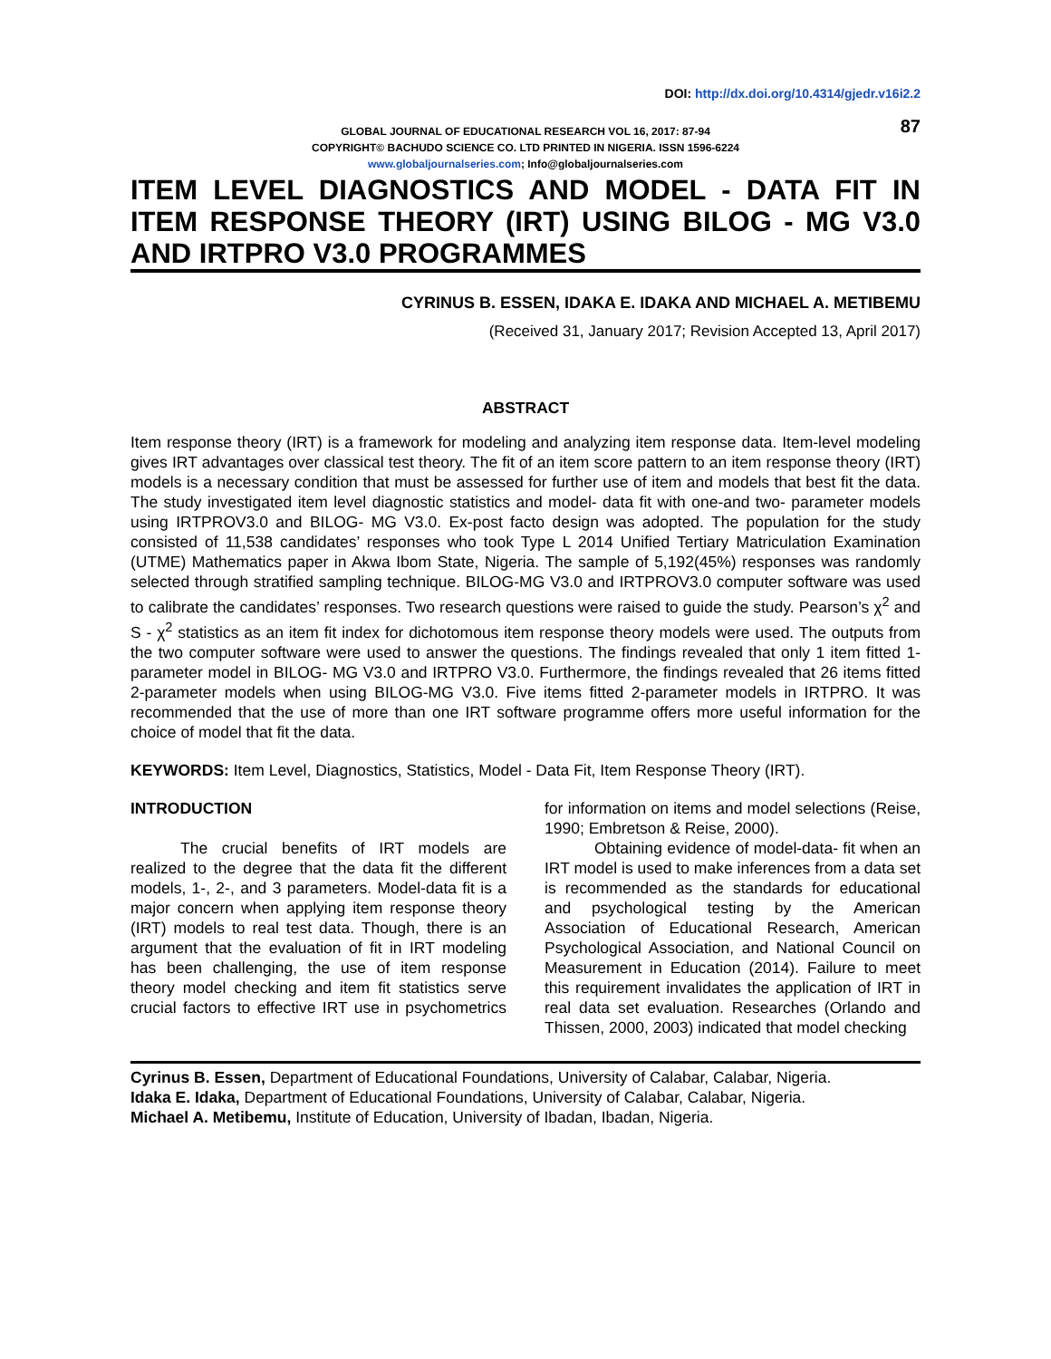DOI: http://dx.doi.org/10.4314/gjedr.v16i2.2
87 GLOBAL JOURNAL OF EDUCATIONAL RESEARCH VOL 16, 2017: 87-94
COPYRIGHT© BACHUDO SCIENCE CO. LTD PRINTED IN NIGERIA. ISSN 1596-6224
www.globaljournalseries.com; Info@globaljournalseries.com
ITEM LEVEL DIAGNOSTICS AND MODEL - DATA FIT IN ITEM RESPONSE THEORY (IRT) USING BILOG - MG V3.0 AND IRTPRO V3.0 PROGRAMMES
CYRINUS B. ESSEN, IDAKA E. IDAKA AND MICHAEL A. METIBEMU
(Received 31, January 2017; Revision Accepted 13, April 2017)
ABSTRACT
Item response theory (IRT) is a framework for modeling and analyzing item response data. Item-level modeling gives IRT advantages over classical test theory. The fit of an item score pattern to an item response theory (IRT) models is a necessary condition that must be assessed for further use of item and models that best fit the data. The study investigated item level diagnostic statistics and model- data fit with one-and two- parameter models using IRTPROV3.0 and BILOG- MG V3.0. Ex-post facto design was adopted. The population for the study consisted of 11,538 candidates’ responses who took Type L 2014 Unified Tertiary Matriculation Examination (UTME) Mathematics paper in Akwa Ibom State, Nigeria. The sample of 5,192(45%) responses was randomly selected through stratified sampling technique. BILOG-MG V3.0 and IRTPROV3.0 computer software was used to calibrate the candidates’ responses. Two research questions were raised to guide the study. Pearson’s χ<sup>2</sup> and S - χ<sup>2</sup> statistics as an item fit index for dichotomous item response theory models were used. The outputs from the two computer software were used to answer the questions. The findings revealed that only 1 item fitted 1-parameter model in BILOG- MG V3.0 and IRTPRO V3.0. Furthermore, the findings revealed that 26 items fitted 2-parameter models when using BILOG-MG V3.0. Five items fitted 2-parameter models in IRTPRO. It was recommended that the use of more than one IRT software programme offers more useful information for the choice of model that fit the data.
KEYWORDS: Item Level, Diagnostics, Statistics, Model - Data Fit, Item Response Theory (IRT).
INTRODUCTION
The crucial benefits of IRT models are realized to the degree that the data fit the different models, 1-, 2-, and 3 parameters. Model-data fit is a major concern when applying item response theory (IRT) models to real test data. Though, there is an argument that the evaluation of fit in IRT modeling has been challenging, the use of item response theory model checking and item fit statistics serve crucial factors to effective IRT use in psychometrics for information on items and model selections (Reise, 1990; Embretson & Reise, 2000).
Obtaining evidence of model-data- fit when an IRT model is used to make inferences from a data set is recommended as the standards for educational and psychological testing by the American Association of Educational Research, American Psychological Association, and National Council on Measurement in Education (2014). Failure to meet this requirement invalidates the application of IRT in real data set evaluation. Researches (Orlando and Thissen, 2000, 2003) indicated that model checking
Cyrinus B. Essen, Department of Educational Foundations, University of Calabar, Calabar, Nigeria.
Idaka E. Idaka, Department of Educational Foundations, University of Calabar, Calabar, Nigeria.
Michael A. Metibemu, Institute of Education, University of Ibadan, Ibadan, Nigeria.